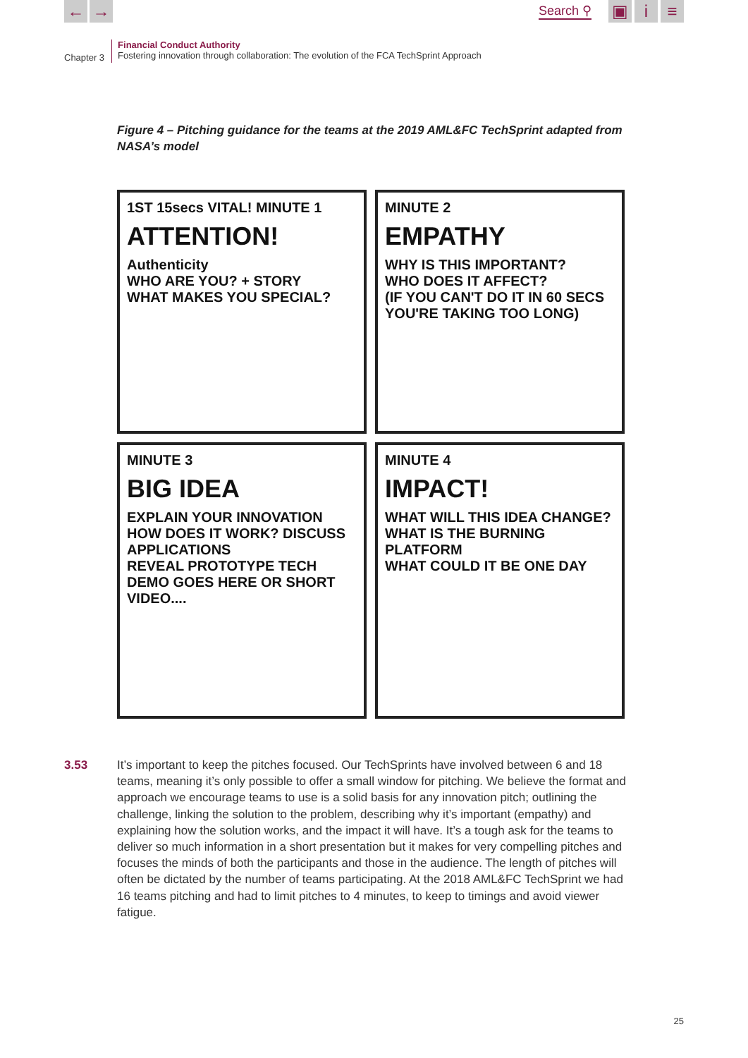← →
Search ⚲
▣ i ≡
Chapter 3
Financial Conduct Authority
Fostering innovation through collaboration: The evolution of the FCA TechSprint Approach
Figure 4 – Pitching guidance for the teams at the 2019 AML&FC TechSprint adapted from NASA’s model
1ST 15secs VITAL! MINUTE 1
ATTENTION!
Authenticity
WHO ARE YOU? + STORY
WHAT MAKES YOU SPECIAL?
MINUTE 2
EMPATHY
WHY IS THIS IMPORTANT?
WHO DOES IT AFFECT?
(IF YOU CAN'T DO IT IN 60 SECS YOU'RE TAKING TOO LONG)
MINUTE 3
BIG IDEA
EXPLAIN YOUR INNOVATION
HOW DOES IT WORK? DISCUSS APPLICATIONS
REVEAL PROTOTYPE TECH DEMO GOES HERE OR SHORT VIDEO....
MINUTE 4
IMPACT!
WHAT WILL THIS IDEA CHANGE?
WHAT IS THE BURNING PLATFORM
WHAT COULD IT BE ONE DAY
3.53 It’s important to keep the pitches focused. Our TechSprints have involved between 6 and 18 teams, meaning it’s only possible to offer a small window for pitching. We believe the format and approach we encourage teams to use is a solid basis for any innovation pitch; outlining the challenge, linking the solution to the problem, describing why it’s important (empathy) and explaining how the solution works, and the impact it will have. It’s a tough ask for the teams to deliver so much information in a short presentation but it makes for very compelling pitches and focuses the minds of both the participants and those in the audience. The length of pitches will often be dictated by the number of teams participating. At the 2018 AML&FC TechSprint we had 16 teams pitching and had to limit pitches to 4 minutes, to keep to timings and avoid viewer fatigue.
25